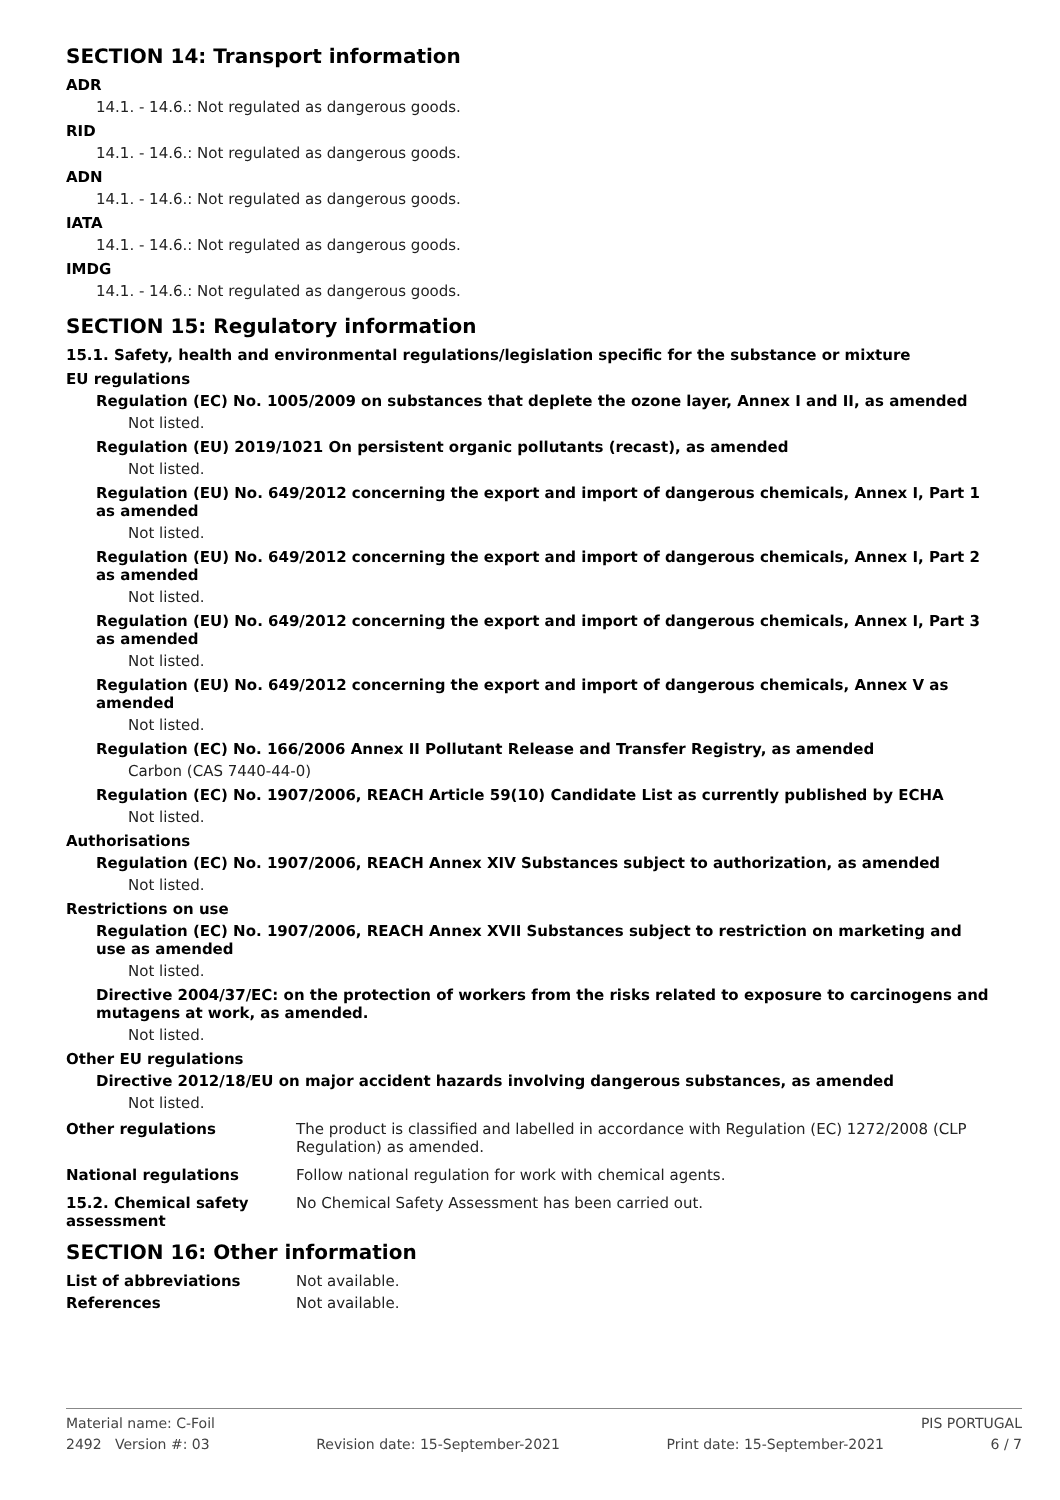SECTION 14: Transport information
ADR
14.1. - 14.6.: Not regulated as dangerous goods.
RID
14.1. - 14.6.: Not regulated as dangerous goods.
ADN
14.1. - 14.6.: Not regulated as dangerous goods.
IATA
14.1. - 14.6.: Not regulated as dangerous goods.
IMDG
14.1. - 14.6.: Not regulated as dangerous goods.
SECTION 15: Regulatory information
15.1. Safety, health and environmental regulations/legislation specific for the substance or mixture
EU regulations
Regulation (EC) No. 1005/2009 on substances that deplete the ozone layer, Annex I and II, as amended
Not listed.
Regulation (EU) 2019/1021 On persistent organic pollutants (recast), as amended
Not listed.
Regulation (EU) No. 649/2012 concerning the export and import of dangerous chemicals, Annex I, Part 1 as amended
Not listed.
Regulation (EU) No. 649/2012 concerning the export and import of dangerous chemicals, Annex I, Part 2 as amended
Not listed.
Regulation (EU) No. 649/2012 concerning the export and import of dangerous chemicals, Annex I, Part 3 as amended
Not listed.
Regulation (EU) No. 649/2012 concerning the export and import of dangerous chemicals, Annex V as amended
Not listed.
Regulation (EC) No. 166/2006 Annex II Pollutant Release and Transfer Registry, as amended
Carbon (CAS 7440-44-0)
Regulation (EC) No. 1907/2006, REACH Article 59(10) Candidate List as currently published by ECHA
Not listed.
Authorisations
Regulation (EC) No. 1907/2006, REACH Annex XIV Substances subject to authorization, as amended
Not listed.
Restrictions on use
Regulation (EC) No. 1907/2006, REACH Annex XVII Substances subject to restriction on marketing and use as amended
Not listed.
Directive 2004/37/EC: on the protection of workers from the risks related to exposure to carcinogens and mutagens at work, as amended.
Not listed.
Other EU regulations
Directive 2012/18/EU on major accident hazards involving dangerous substances, as amended
Not listed.
Other regulations The product is classified and labelled in accordance with Regulation (EC) 1272/2008 (CLP Regulation) as amended.
National regulations Follow national regulation for work with chemical agents.
15.2. Chemical safety assessment
No Chemical Safety Assessment has been carried out.
SECTION 16: Other information
List of abbreviations Not available.
References Not available.
Material name: C-Foil PIS PORTUGAL
2492 Version #: 03 Revision date: 15-September-2021 Print date: 15-September-2021 6 / 7